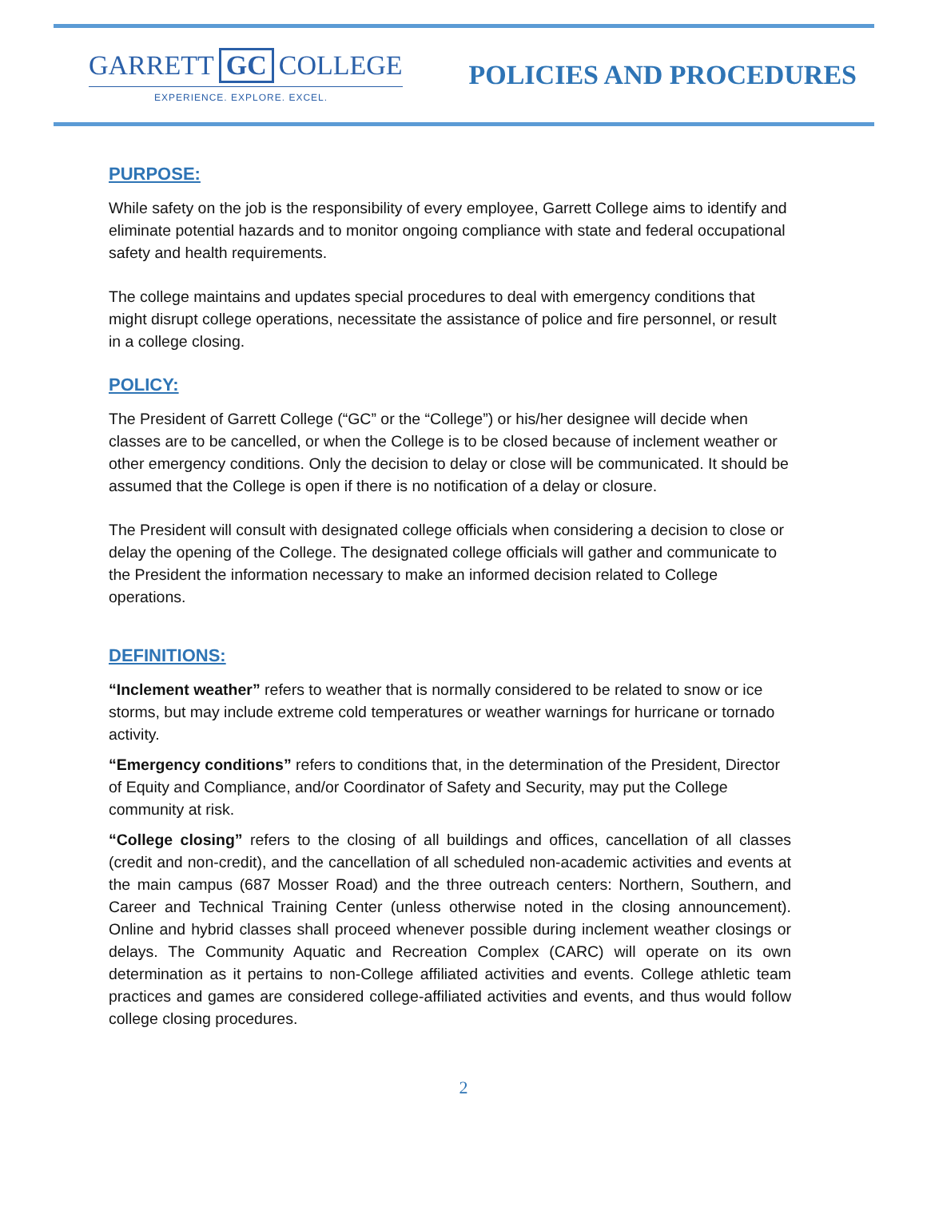GARRETT GC COLLEGE
EXPERIENCE. EXPLORE. EXCEL.
POLICIES AND PROCEDURES
PURPOSE:
While safety on the job is the responsibility of every employee, Garrett College aims to identify and eliminate potential hazards and to monitor ongoing compliance with state and federal occupational safety and health requirements.
The college maintains and updates special procedures to deal with emergency conditions that might disrupt college operations, necessitate the assistance of police and fire personnel, or result in a college closing.
POLICY:
The President of Garrett College (“GC” or the “College”) or his/her designee will decide when classes are to be cancelled, or when the College is to be closed because of inclement weather or other emergency conditions. Only the decision to delay or close will be communicated. It should be assumed that the College is open if there is no notification of a delay or closure.
The President will consult with designated college officials when considering a decision to close or delay the opening of the College. The designated college officials will gather and communicate to the President the information necessary to make an informed decision related to College operations.
DEFINITIONS:
“Inclement weather” refers to weather that is normally considered to be related to snow or ice storms, but may include extreme cold temperatures or weather warnings for hurricane or tornado activity.
“Emergency conditions” refers to conditions that, in the determination of the President, Director of Equity and Compliance, and/or Coordinator of Safety and Security, may put the College community at risk.
“College closing” refers to the closing of all buildings and offices, cancellation of all classes (credit and non-credit), and the cancellation of all scheduled non-academic activities and events at the main campus (687 Mosser Road) and the three outreach centers: Northern, Southern, and Career and Technical Training Center (unless otherwise noted in the closing announcement). Online and hybrid classes shall proceed whenever possible during inclement weather closings or delays. The Community Aquatic and Recreation Complex (CARC) will operate on its own determination as it pertains to non-College affiliated activities and events. College athletic team practices and games are considered college-affiliated activities and events, and thus would follow college closing procedures.
2